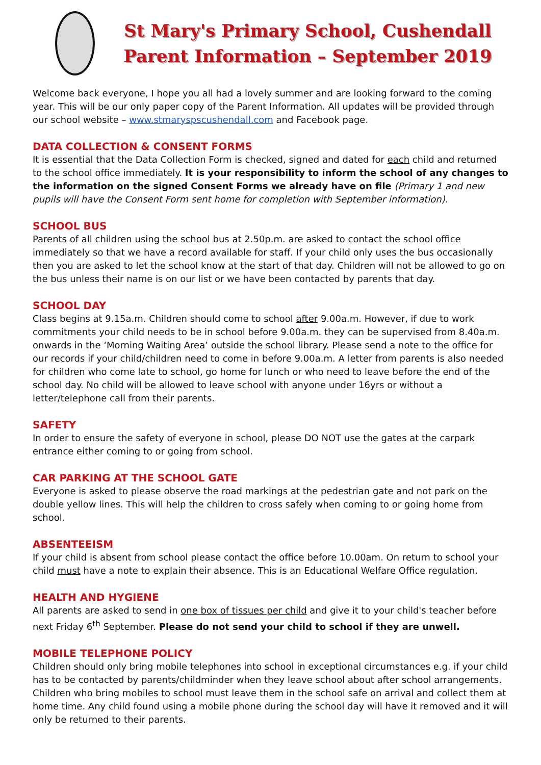St Mary's Primary School, Cushendall
Parent Information – September 2019
Welcome back everyone, I hope you all had a lovely summer and are looking forward to the coming year. This will be our only paper copy of the Parent Information. All updates will be provided through our school website – www.stmaryspscushendall.com and Facebook page.
DATA COLLECTION & CONSENT FORMS
It is essential that the Data Collection Form is checked, signed and dated for each child and returned to the school office immediately. It is your responsibility to inform the school of any changes to the information on the signed Consent Forms we already have on file (Primary 1 and new pupils will have the Consent Form sent home for completion with September information).
SCHOOL BUS
Parents of all children using the school bus at 2.50p.m. are asked to contact the school office immediately so that we have a record available for staff. If your child only uses the bus occasionally then you are asked to let the school know at the start of that day. Children will not be allowed to go on the bus unless their name is on our list or we have been contacted by parents that day.
SCHOOL DAY
Class begins at 9.15a.m. Children should come to school after 9.00a.m. However, if due to work commitments your child needs to be in school before 9.00a.m. they can be supervised from 8.40a.m. onwards in the ‘Morning Waiting Area’ outside the school library. Please send a note to the office for our records if your child/children need to come in before 9.00a.m. A letter from parents is also needed for children who come late to school, go home for lunch or who need to leave before the end of the school day. No child will be allowed to leave school with anyone under 16yrs or without a letter/telephone call from their parents.
SAFETY
In order to ensure the safety of everyone in school, please DO NOT use the gates at the carpark entrance either coming to or going from school.
CAR PARKING AT THE SCHOOL GATE
Everyone is asked to please observe the road markings at the pedestrian gate and not park on the double yellow lines. This will help the children to cross safely when coming to or going home from school.
ABSENTEEISM
If your child is absent from school please contact the office before 10.00am. On return to school your child must have a note to explain their absence. This is an Educational Welfare Office regulation.
HEALTH AND HYGIENE
All parents are asked to send in one box of tissues per child and give it to your child's teacher before next Friday 6<sup>th</sup> September. Please do not send your child to school if they are unwell.
MOBILE TELEPHONE POLICY
Children should only bring mobile telephones into school in exceptional circumstances e.g. if your child has to be contacted by parents/childminder when they leave school about after school arrangements. Children who bring mobiles to school must leave them in the school safe on arrival and collect them at home time. Any child found using a mobile phone during the school day will have it removed and it will only be returned to their parents.